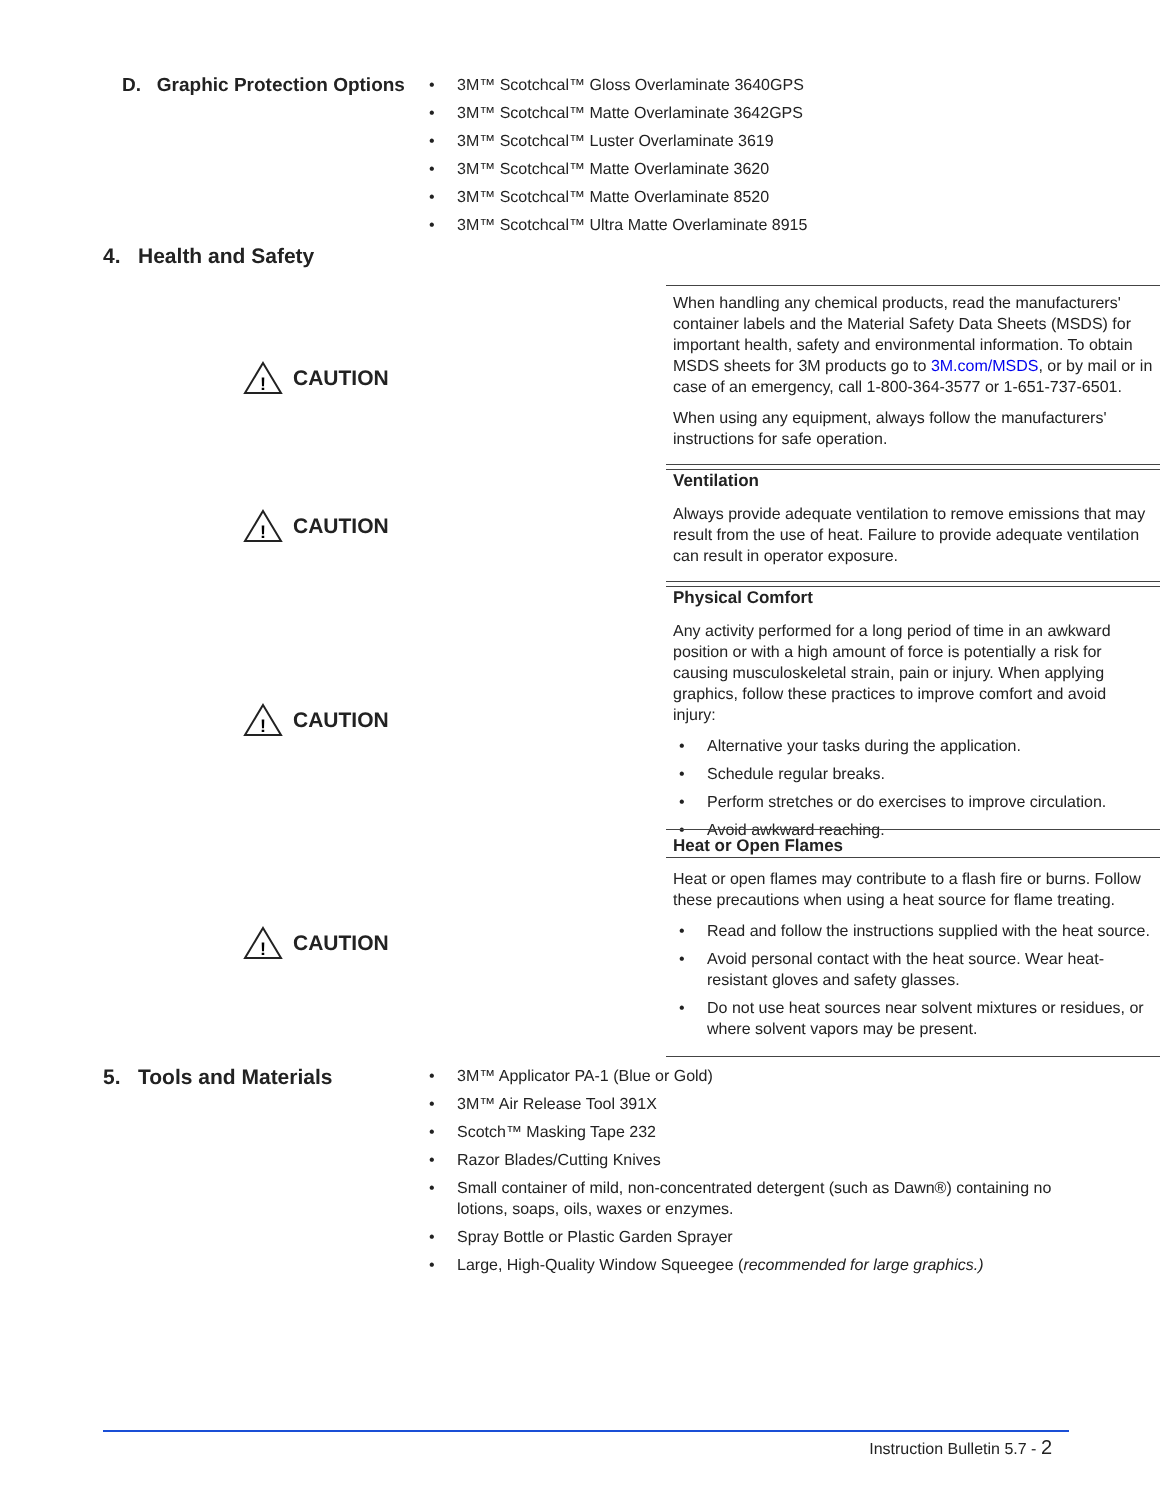D. Graphic Protection Options
• 3M™ Scotchcal™ Gloss Overlaminate 3640GPS
• 3M™ Scotchcal™ Matte Overlaminate 3642GPS
• 3M™ Scotchcal™ Luster Overlaminate 3619
• 3M™ Scotchcal™ Matte Overlaminate 3620
• 3M™ Scotchcal™ Matte Overlaminate 8520
• 3M™ Scotchcal™ Ultra Matte Overlaminate 8915
4. Health and Safety
!
CAUTION
When handling any chemical products, read the manufacturers' container labels and the Material Safety Data Sheets (MSDS) for important health, safety and environmental information. To obtain MSDS sheets for 3M products go to 3M.com/MSDS, or by mail or in case of an emergency, call 1-800-364-3577 or 1-651-737-6501.
When using any equipment, always follow the manufacturers' instructions for safe operation.
!
CAUTION
Ventilation
Always provide adequate ventilation to remove emissions that may result from the use of heat. Failure to provide adequate ventilation can result in operator exposure.
!
CAUTION
Physical Comfort
Any activity performed for a long period of time in an awkward position or with a high amount of force is potentially a risk for causing musculoskeletal strain, pain or injury. When applying graphics, follow these practices to improve comfort and avoid injury:
• Alternative your tasks during the application.
• Schedule regular breaks.
• Perform stretches or do exercises to improve circulation.
• Avoid awkward reaching.
!
CAUTION
Heat or Open Flames
Heat or open flames may contribute to a flash fire or burns. Follow these precautions when using a heat source for flame treating.
• Read and follow the instructions supplied with the heat source.
• Avoid personal contact with the heat source. Wear heat-resistant gloves and safety glasses.
• Do not use heat sources near solvent mixtures or residues, or where solvent vapors may be present.
5. Tools and Materials
• 3M™ Applicator PA-1 (Blue or Gold)
• 3M™ Air Release Tool 391X
• Scotch™ Masking Tape 232
• Razor Blades/Cutting Knives
• Small container of mild, non-concentrated detergent (such as Dawn®) containing no lotions, soaps, oils, waxes or enzymes.
• Spray Bottle or Plastic Garden Sprayer
• Large, High-Quality Window Squeegee (recommended for large graphics.)
Instruction Bulletin 5.7 - 2